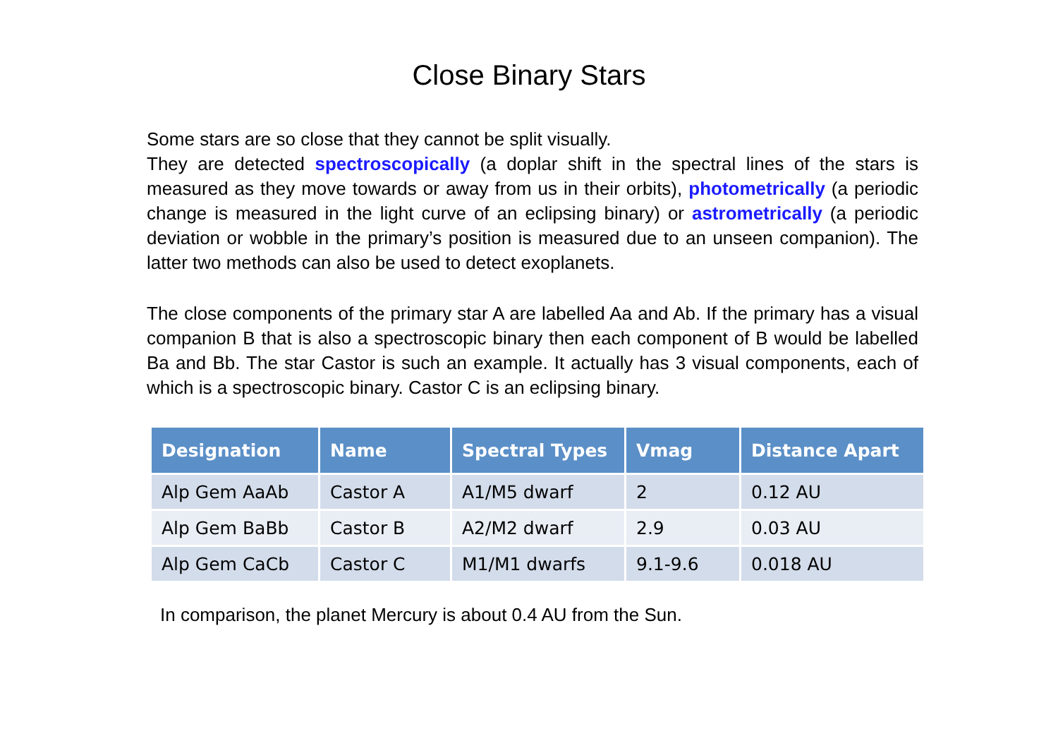Close Binary Stars
Some stars are so close that they cannot be split visually.
They are detected spectroscopically (a doplar shift in the spectral lines of the stars is measured as they move towards or away from us in their orbits), photometrically (a periodic change is measured in the light curve of an eclipsing binary) or astrometrically (a periodic deviation or wobble in the primary’s position is measured due to an unseen companion). The latter two methods can also be used to detect exoplanets.
The close components of the primary star A are labelled Aa and Ab. If the primary has a visual companion B that is also a spectroscopic binary then each component of B would be labelled Ba and Bb. The star Castor is such an example. It actually has 3 visual components, each of which is a spectroscopic binary. Castor C is an eclipsing binary.
| Designation | Name | Spectral Types | Vmag | Distance Apart |
| --- | --- | --- | --- | --- |
| Alp Gem AaAb | Castor A | A1/M5 dwarf | 2 | 0.12 AU |
| Alp Gem BaBb | Castor B | A2/M2 dwarf | 2.9 | 0.03 AU |
| Alp Gem CaCb | Castor C | M1/M1 dwarfs | 9.1-9.6 | 0.018 AU |
In comparison, the planet Mercury is about 0.4 AU from the Sun.